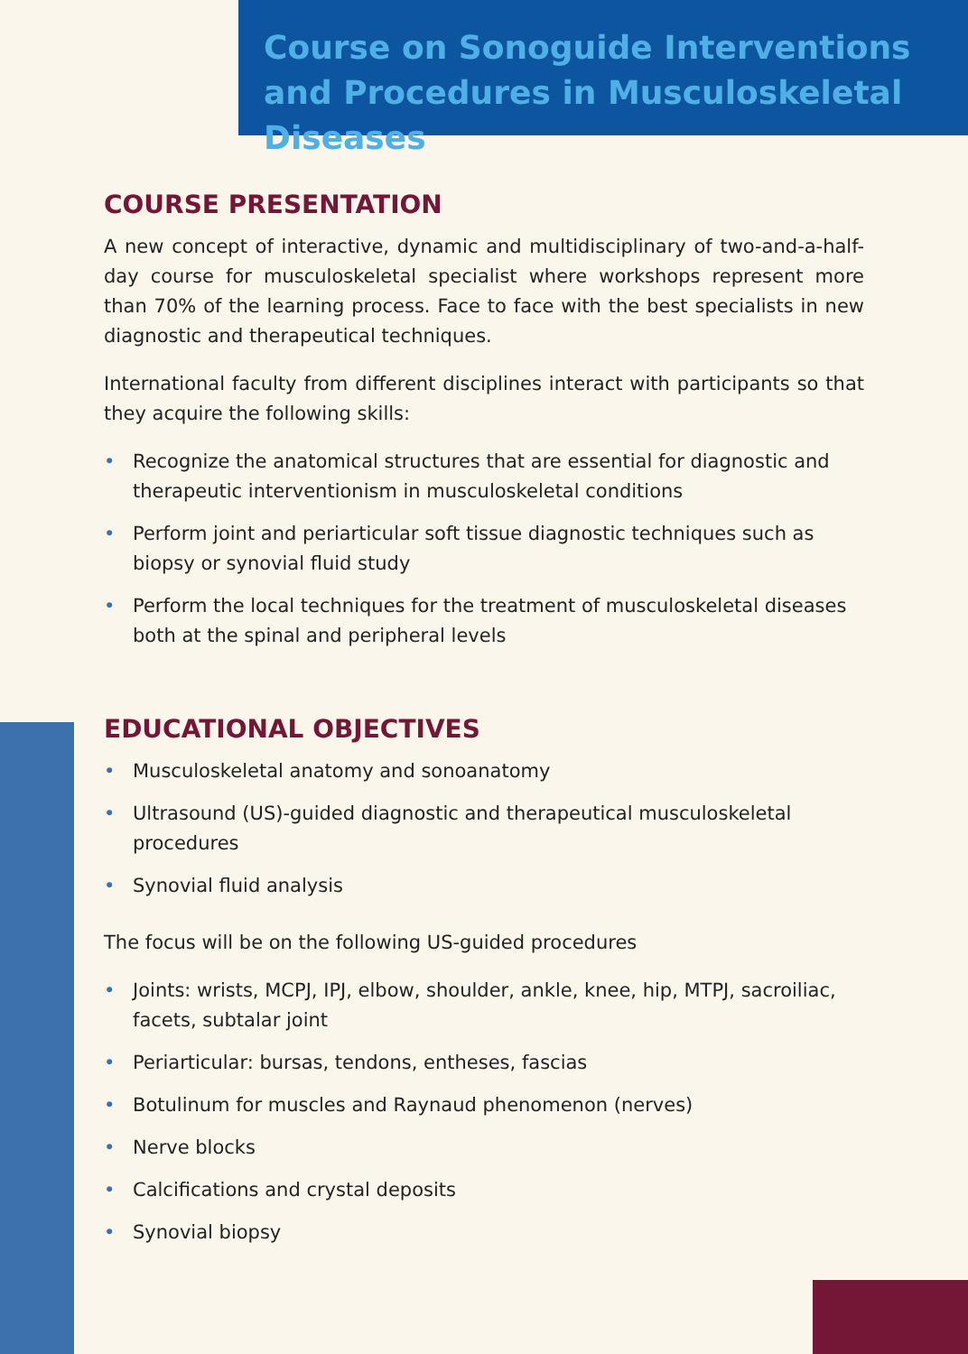Course on Sonoguide Interventions and Procedures in Musculoskeletal Diseases
COURSE PRESENTATION
A new concept of interactive, dynamic and multidisciplinary of two-and-a-half-day course for musculoskeletal specialist where workshops represent more than 70% of the learning process. Face to face with the best specialists in new diagnostic and therapeutical techniques.
International faculty from different disciplines interact with participants so that they acquire the following skills:
• Recognize the anatomical structures that are essential for diagnostic and therapeutic interventionism in musculoskeletal conditions
• Perform joint and periarticular soft tissue diagnostic techniques such as biopsy or synovial fluid study
• Perform the local techniques for the treatment of musculoskeletal diseases both at the spinal and peripheral levels
EDUCATIONAL OBJECTIVES
• Musculoskeletal anatomy and sonoanatomy
• Ultrasound (US)-guided diagnostic and therapeutical musculoskeletal procedures
• Synovial fluid analysis
The focus will be on the following US-guided procedures
• Joints: wrists, MCPJ, IPJ, elbow, shoulder, ankle, knee, hip, MTPJ, sacroiliac, facets, subtalar joint
• Periarticular: bursas, tendons, entheses, fascias
• Botulinum for muscles and Raynaud phenomenon (nerves)
• Nerve blocks
• Calcifications and crystal deposits
• Synovial biopsy